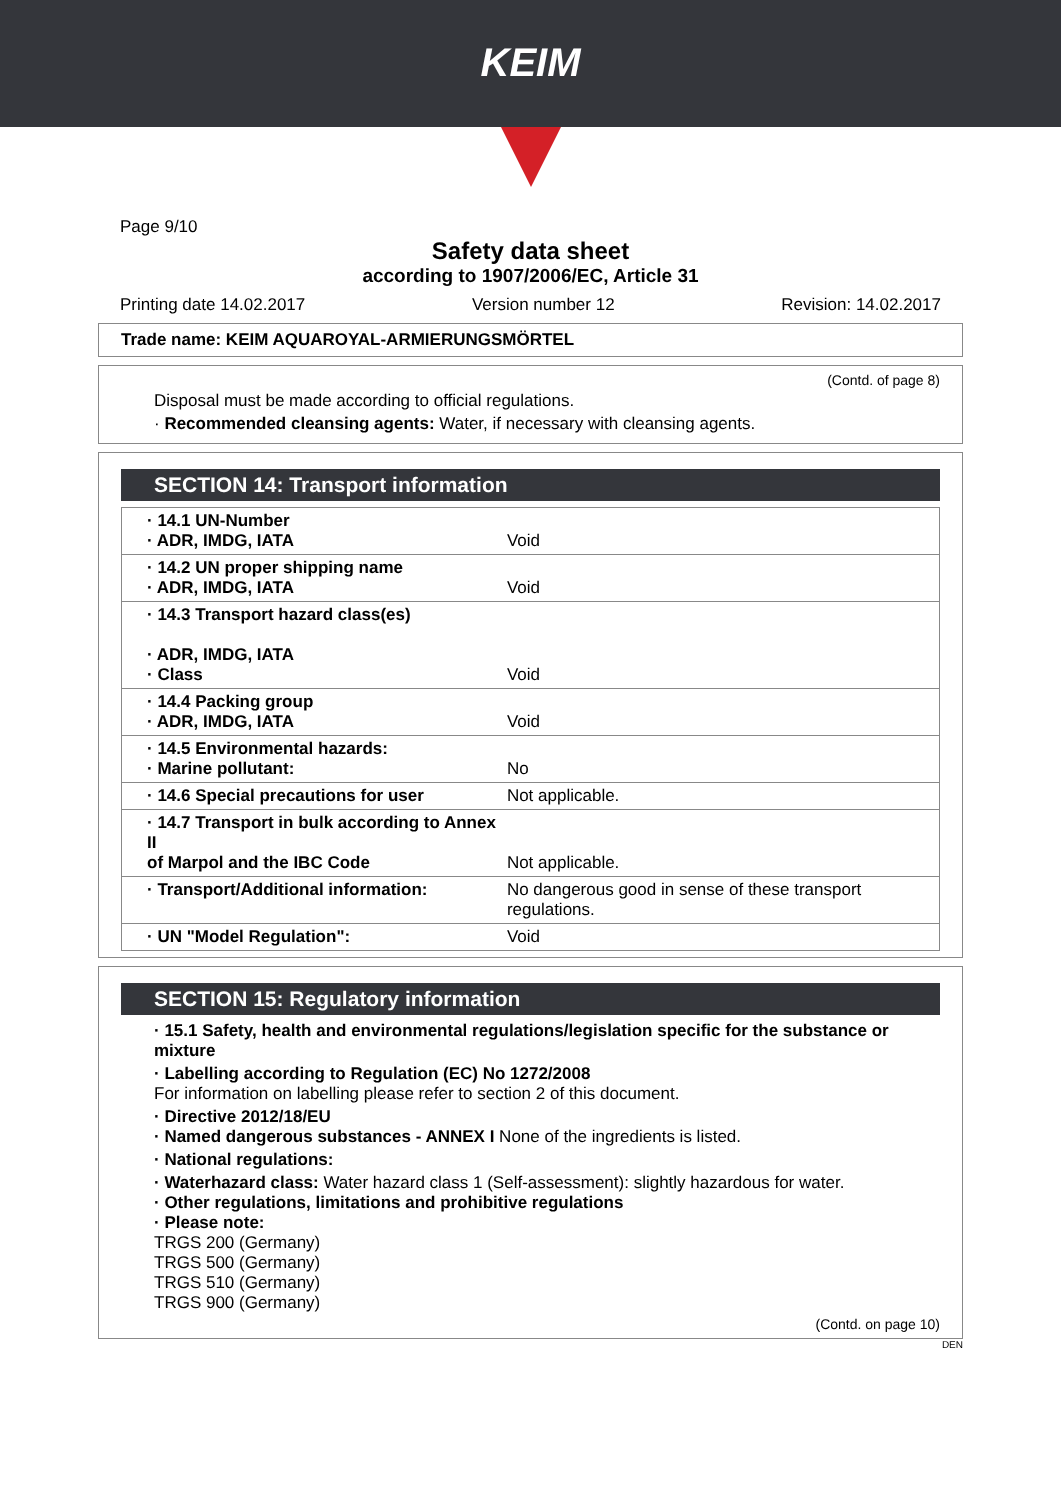KEIM
Page 9/10
Safety data sheet
according to 1907/2006/EC, Article 31
Printing date 14.02.2017 Version number 12 Revision: 14.02.2017
Trade name: KEIM AQUAROYAL-ARMIERUNGSMÖRTEL
(Contd. of page 8)
Disposal must be made according to official regulations.
· Recommended cleansing agents: Water, if necessary with cleansing agents.
SECTION 14: Transport information
| · 14.1 UN-Number · ADR, IMDG, IATA | Void |
| · 14.2 UN proper shipping name · ADR, IMDG, IATA | Void |
| · 14.3 Transport hazard class(es) · ADR, IMDG, IATA · Class | Void |
| · 14.4 Packing group · ADR, IMDG, IATA | Void |
| · 14.5 Environmental hazards: · Marine pollutant: | No |
| · 14.6 Special precautions for user | Not applicable. |
| · 14.7 Transport in bulk according to Annex II of Marpol and the IBC Code | Not applicable. |
| · Transport/Additional information: | No dangerous good in sense of these transport regulations. |
| · UN "Model Regulation": | Void |
SECTION 15: Regulatory information
· 15.1 Safety, health and environmental regulations/legislation specific for the substance or mixture
· Labelling according to Regulation (EC) No 1272/2008
For information on labelling please refer to section 2 of this document.
· Directive 2012/18/EU
· Named dangerous substances - ANNEX I None of the ingredients is listed.
· National regulations:
· Waterhazard class: Water hazard class 1 (Self-assessment): slightly hazardous for water.
· Other regulations, limitations and prohibitive regulations
· Please note:
TRGS 200 (Germany)
TRGS 500 (Germany)
TRGS 510 (Germany)
TRGS 900 (Germany)
(Contd. on page 10)
DEN